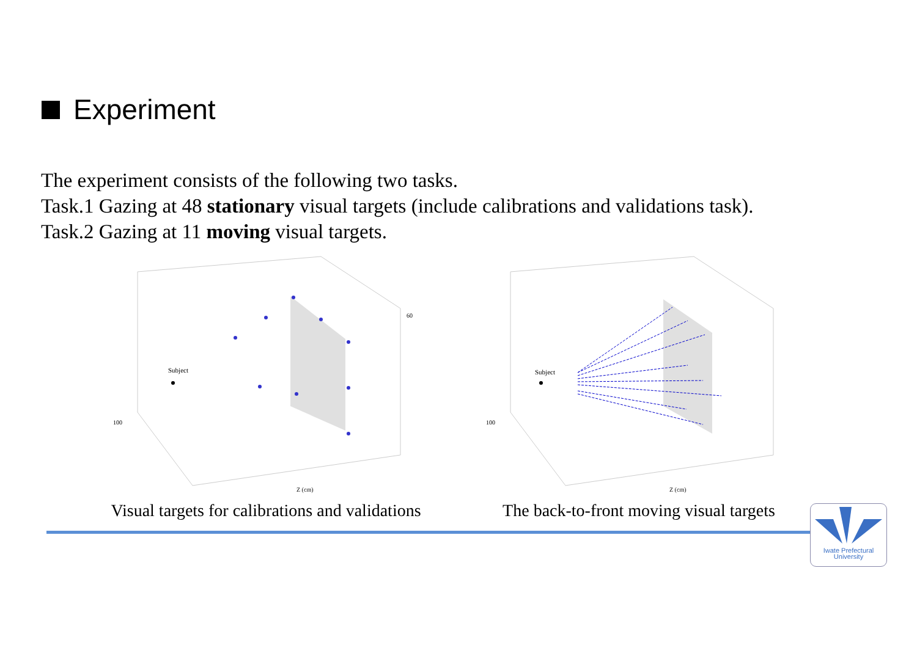Experiment
The experiment consists of the following two tasks.
Task.1 Gazing at 48 stationary visual targets (include calibrations and validations task).
Task.2 Gazing at 11 moving visual targets.
Subject
100
Z (cm)
60
Visual targets for calibrations and validations
Subject
100
Z (cm)
The back-to-front moving visual targets
Iwate Prefectural
University